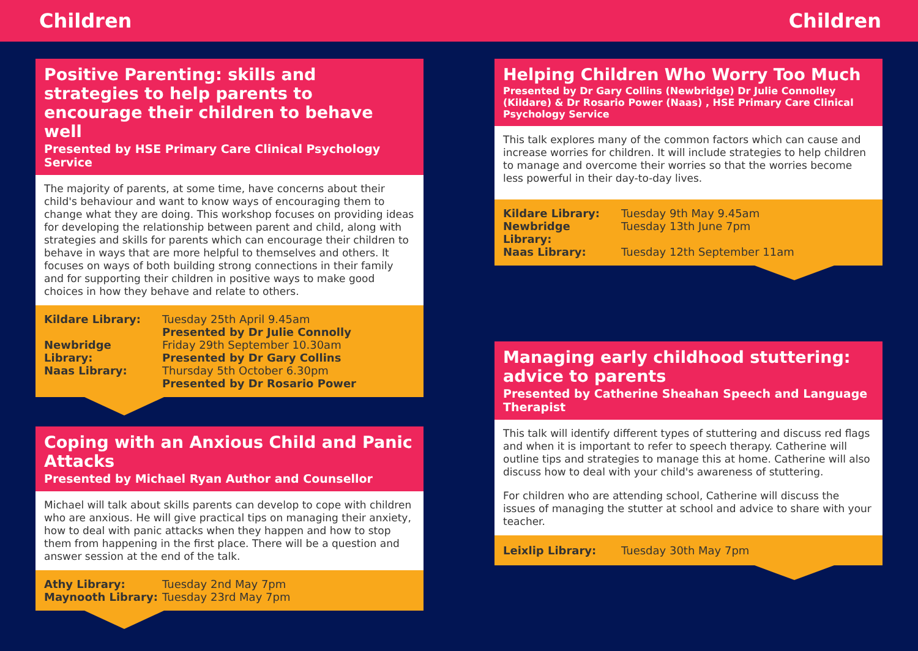Children Children
Positive Parenting: skills and strategies to help parents to encourage their children to behave well
Presented by HSE Primary Care Clinical Psychology Service
The majority of parents, at some time, have concerns about their child's behaviour and want to know ways of encouraging them to change what they are doing. This workshop focuses on providing ideas for developing the relationship between parent and child, along with strategies and skills for parents which can encourage their children to behave in ways that are more helpful to themselves and others. It focuses on ways of both building strong connections in their family and for supporting their children in positive ways to make good choices in how they behave and relate to others.
| Kildare Library: | Tuesday 25th April 9.45am Presented by Dr Julie Connolly |
| Newbridge Library: | Friday 29th September 10.30am Presented by Dr Gary Collins |
| Naas Library: | Thursday 5th October 6.30pm Presented by Dr Rosario Power |
Coping with an Anxious Child and Panic Attacks
Presented by Michael Ryan Author and Counsellor
Michael will talk about skills parents can develop to cope with children who are anxious. He will give practical tips on managing their anxiety, how to deal with panic attacks when they happen and how to stop them from happening in the first place. There will be a question and answer session at the end of the talk.
| Athy Library: | Tuesday 2nd May 7pm |
| Maynooth Library: | Tuesday 23rd May 7pm |
Helping Children Who Worry Too Much
Presented by Dr Gary Collins (Newbridge) Dr Julie Connolley (Kildare) & Dr Rosario Power (Naas) , HSE Primary Care Clinical Psychology Service
This talk explores many of the common factors which can cause and increase worries for children. It will include strategies to help children to manage and overcome their worries so that the worries become less powerful in their day-to-day lives.
| Kildare Library: | Tuesday 9th May 9.45am |
| Newbridge Library: | Tuesday 13th June 7pm |
| Naas Library: | Tuesday 12th September 11am |
Managing early childhood stuttering: advice to parents
Presented by Catherine Sheahan Speech and Language Therapist
This talk will identify different types of stuttering and discuss red flags and when it is important to refer to speech therapy. Catherine will outline tips and strategies to manage this at home. Catherine will also discuss how to deal with your child's awareness of stuttering.
For children who are attending school, Catherine will discuss the issues of managing the stutter at school and advice to share with your teacher.
| Leixlip Library: | Tuesday 30th May 7pm |